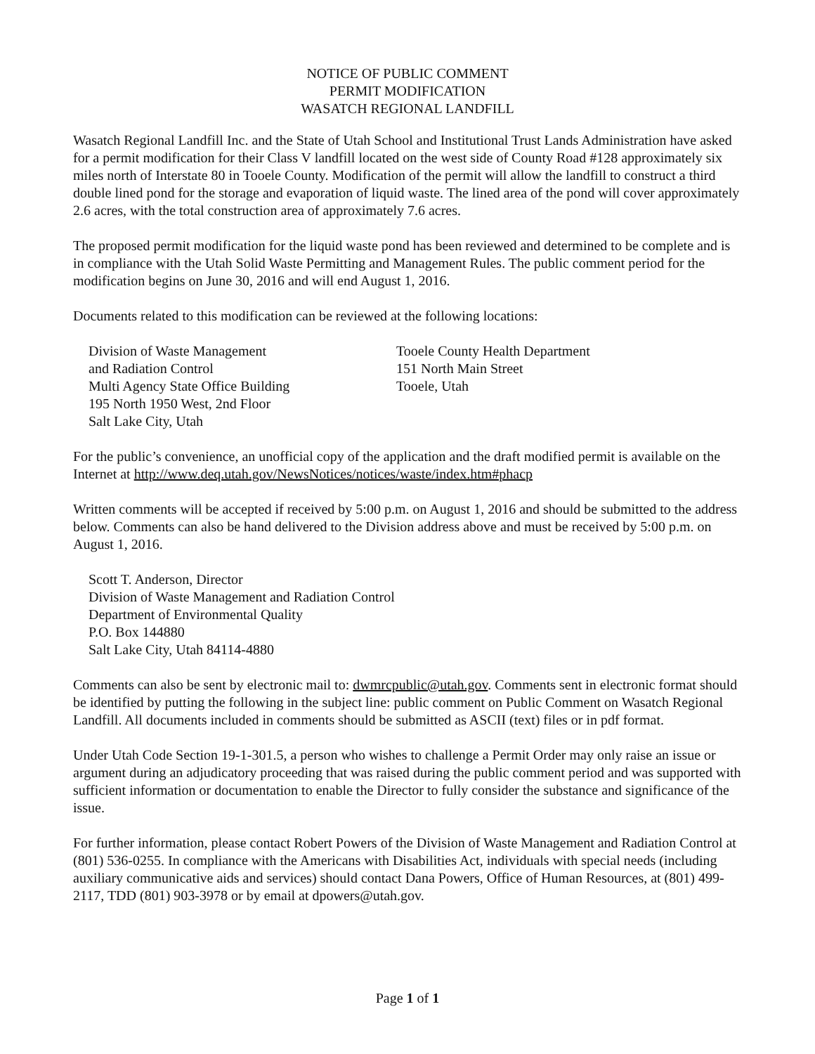NOTICE OF PUBLIC COMMENT
PERMIT MODIFICATION
WASATCH REGIONAL LANDFILL
Wasatch Regional Landfill Inc. and the State of Utah School and Institutional Trust Lands Administration have asked for a permit modification for their Class V landfill located on the west side of County Road #128 approximately six miles north of Interstate 80 in Tooele County. Modification of the permit will allow the landfill to construct a third double lined pond for the storage and evaporation of liquid waste. The lined area of the pond will cover approximately 2.6 acres, with the total construction area of approximately 7.6 acres.
The proposed permit modification for the liquid waste pond has been reviewed and determined to be complete and is in compliance with the Utah Solid Waste Permitting and Management Rules. The public comment period for the modification begins on June 30, 2016 and will end August 1, 2016.
Documents related to this modification can be reviewed at the following locations:
Division of Waste Management
and Radiation Control
Multi Agency State Office Building
195 North 1950 West, 2nd Floor
Salt Lake City, Utah
Tooele County Health Department
151 North Main Street
Tooele, Utah
For the public’s convenience, an unofficial copy of the application and the draft modified permit is available on the Internet at http://www.deq.utah.gov/NewsNotices/notices/waste/index.htm#phacp
Written comments will be accepted if received by 5:00 p.m. on August 1, 2016 and should be submitted to the address below. Comments can also be hand delivered to the Division address above and must be received by 5:00 p.m. on August 1, 2016.
Scott T. Anderson, Director
Division of Waste Management and Radiation Control
Department of Environmental Quality
P.O. Box 144880
Salt Lake City, Utah 84114-4880
Comments can also be sent by electronic mail to: dwmrcpublic@utah.gov. Comments sent in electronic format should be identified by putting the following in the subject line: public comment on Public Comment on Wasatch Regional Landfill. All documents included in comments should be submitted as ASCII (text) files or in pdf format.
Under Utah Code Section 19-1-301.5, a person who wishes to challenge a Permit Order may only raise an issue or argument during an adjudicatory proceeding that was raised during the public comment period and was supported with sufficient information or documentation to enable the Director to fully consider the substance and significance of the issue.
For further information, please contact Robert Powers of the Division of Waste Management and Radiation Control at (801) 536-0255. In compliance with the Americans with Disabilities Act, individuals with special needs (including auxiliary communicative aids and services) should contact Dana Powers, Office of Human Resources, at (801) 499-2117, TDD (801) 903-3978 or by email at dpowers@utah.gov.
Page 1 of 1